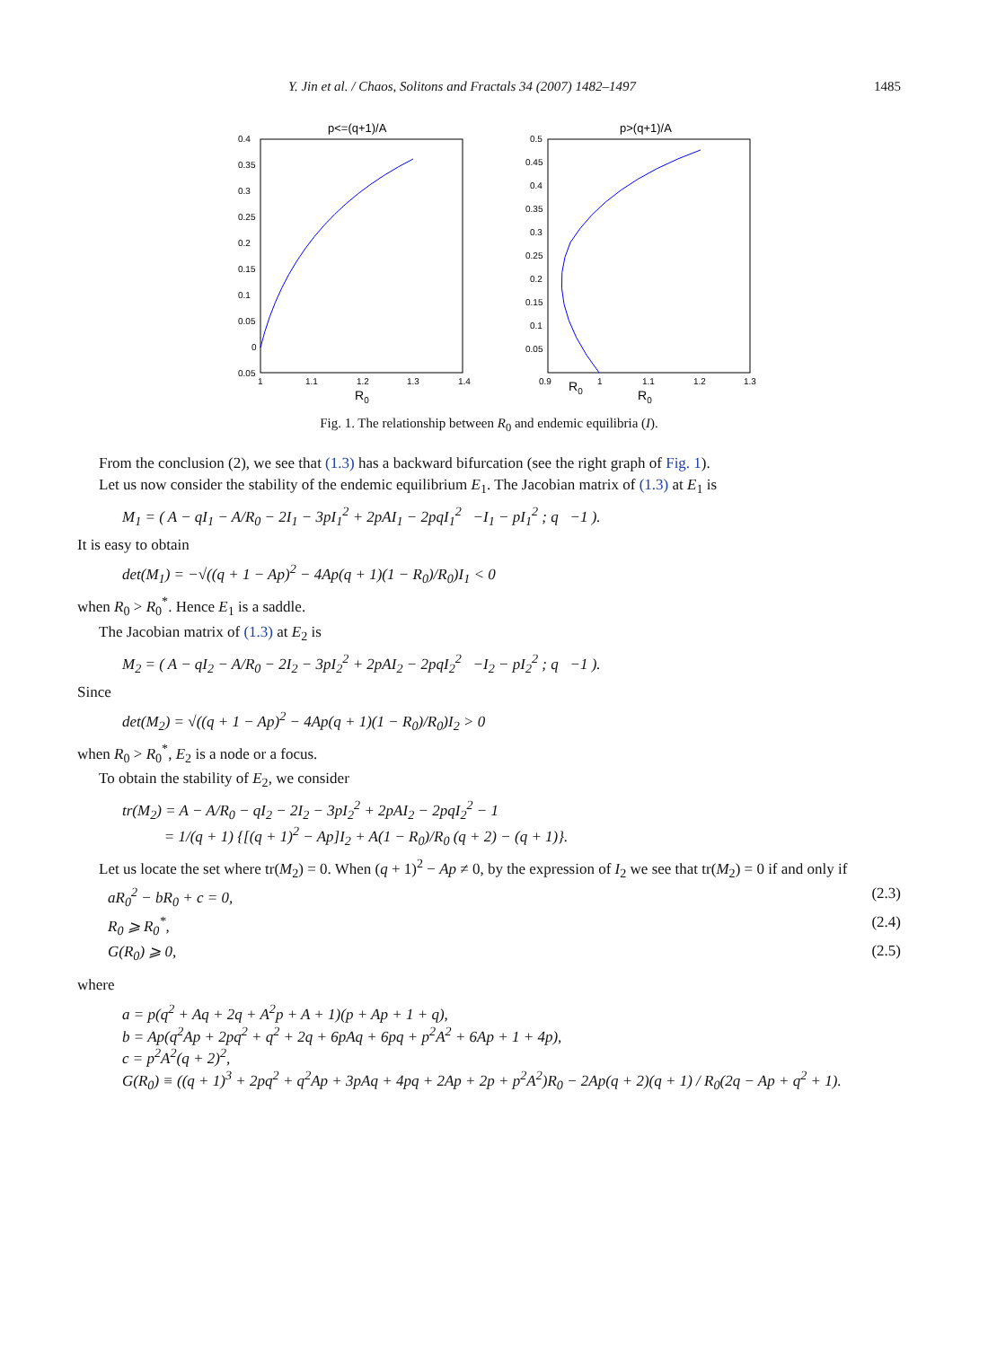Y. Jin et al. / Chaos, Solitons and Fractals 34 (2007) 1482–1497 1485
p<=(q+1)/A
0.4
0.35
0.3
0.25
0.2
0.15
0.1
0.05
0
0.05
1
1.1
1.2
1.3
1.4
R0
p>(q+1)/A
0.5
0.45
0.4
0.35
0.3
0.25
0.2
0.15
0.1
0.05
0.9
1
1.1
1.2
1.3
R0
R0
Fig. 1. The relationship between R<sub>0</sub> and endemic equilibria (I).
From the conclusion (2), we see that (1.3) has a backward bifurcation (see the right graph of Fig. 1).
Let us now consider the stability of the endemic equilibrium E<sub>1</sub>. The Jacobian matrix of (1.3) at E<sub>1</sub> is
M<sub>1</sub> = ( A − qI<sub>1</sub> − A/R<sub>0</sub> − 2I<sub>1</sub> − 3pI<sub>1</sub><sup>2</sup> + 2pAI<sub>1</sub> − 2pqI<sub>1</sub><sup>2</sup> −I<sub>1</sub> − pI<sub>1</sub><sup>2</sup> ; q −1 ).
It is easy to obtain
det(M<sub>1</sub>) = −√((q + 1 − Ap)<sup>2</sup> − 4Ap(q + 1)(1 − R<sub>0</sub>)/R<sub>0</sub>)I<sub>1</sub> < 0
when R<sub>0</sub> > R<sub>0</sub><sup>*</sup>. Hence E<sub>1</sub> is a saddle.
The Jacobian matrix of (1.3) at E<sub>2</sub> is
M<sub>2</sub> = ( A − qI<sub>2</sub> − A/R<sub>0</sub> − 2I<sub>2</sub> − 3pI<sub>2</sub><sup>2</sup> + 2pAI<sub>2</sub> − 2pqI<sub>2</sub><sup>2</sup> −I<sub>2</sub> − pI<sub>2</sub><sup>2</sup> ; q −1 ).
Since
det(M<sub>2</sub>) = √((q + 1 − Ap)<sup>2</sup> − 4Ap(q + 1)(1 − R<sub>0</sub>)/R<sub>0</sub>)I<sub>2</sub> > 0
when R<sub>0</sub> > R<sub>0</sub><sup>*</sup>, E<sub>2</sub> is a node or a focus.
To obtain the stability of E<sub>2</sub>, we consider
tr(M<sub>2</sub>) = A − A/R<sub>0</sub> − qI<sub>2</sub> − 2I<sub>2</sub> − 3pI<sub>2</sub><sup>2</sup> + 2pAI<sub>2</sub> − 2pqI<sub>2</sub><sup>2</sup> − 1
= 1/(q + 1) {[(q + 1)<sup>2</sup> − Ap]I<sub>2</sub> + A(1 − R<sub>0</sub>)/R<sub>0</sub> (q + 2) − (q + 1)}.
Let us locate the set where tr(M<sub>2</sub>) = 0. When (q + 1)<sup>2</sup> − Ap ≠ 0, by the expression of I<sub>2</sub> we see that tr(M<sub>2</sub>) = 0 if and only if
aR<sub>0</sub><sup>2</sup> − bR<sub>0</sub> + c = 0, (2.3)
R<sub>0</sub> ⩾ R<sub>0</sub><sup>*</sup>, (2.4)
G(R<sub>0</sub>) ⩾ 0, (2.5)
where
a = p(q<sup>2</sup> + Aq + 2q + A<sup>2</sup>p + A + 1)(p + Ap + 1 + q),
b = Ap(q<sup>2</sup>Ap + 2pq<sup>2</sup> + q<sup>2</sup> + 2q + 6pAq + 6pq + p<sup>2</sup>A<sup>2</sup> + 6Ap + 1 + 4p),
c = p<sup>2</sup>A<sup>2</sup>(q + 2)<sup>2</sup>,
G(R<sub>0</sub>) ≡ ((q + 1)<sup>3</sup> + 2pq<sup>2</sup> + q<sup>2</sup>Ap + 3pAq + 4pq + 2Ap + 2p + p<sup>2</sup>A<sup>2</sup>)R<sub>0</sub> − 2Ap(q + 2)(q + 1) / R<sub>0</sub>(2q − Ap + q<sup>2</sup> + 1).